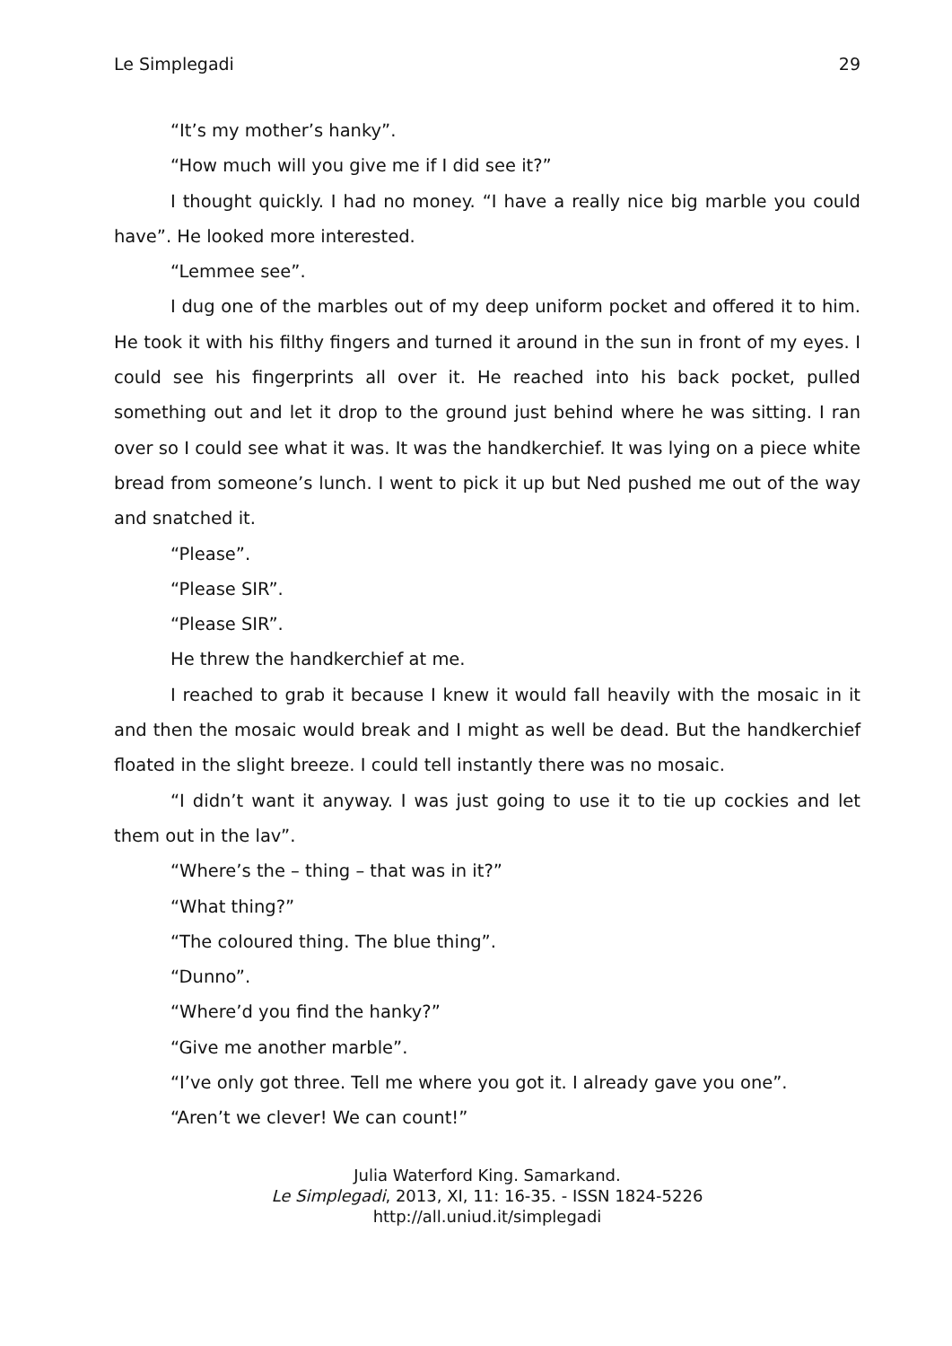Le Simplegadi 29
“It’s my mother’s hanky”.
“How much will you give me if I did see it?”
I thought quickly. I had no money. “I have a really nice big marble you could have”. He looked more interested.
“Lemmee see”.
I dug one of the marbles out of my deep uniform pocket and offered it to him. He took it with his filthy fingers and turned it around in the sun in front of my eyes. I could see his fingerprints all over it. He reached into his back pocket, pulled something out and let it drop to the ground just behind where he was sitting. I ran over so I could see what it was. It was the handkerchief. It was lying on a piece white bread from someone’s lunch. I went to pick it up but Ned pushed me out of the way and snatched it.
“Please”.
“Please SIR”.
“Please SIR”.
He threw the handkerchief at me.
I reached to grab it because I knew it would fall heavily with the mosaic in it and then the mosaic would break and I might as well be dead. But the handkerchief floated in the slight breeze. I could tell instantly there was no mosaic.
“I didn’t want it anyway. I was just going to use it to tie up cockies and let them out in the lav”.
“Where’s the – thing – that was in it?”
“What thing?”
“The coloured thing. The blue thing”.
“Dunno”.
“Where’d you find the hanky?”
“Give me another marble”.
“I’ve only got three. Tell me where you got it. I already gave you one”.
“Aren’t we clever! We can count!”
Julia Waterford King. Samarkand.
Le Simplegadi, 2013, XI, 11: 16-35. - ISSN 1824-5226
http://all.uniud.it/simplegadi